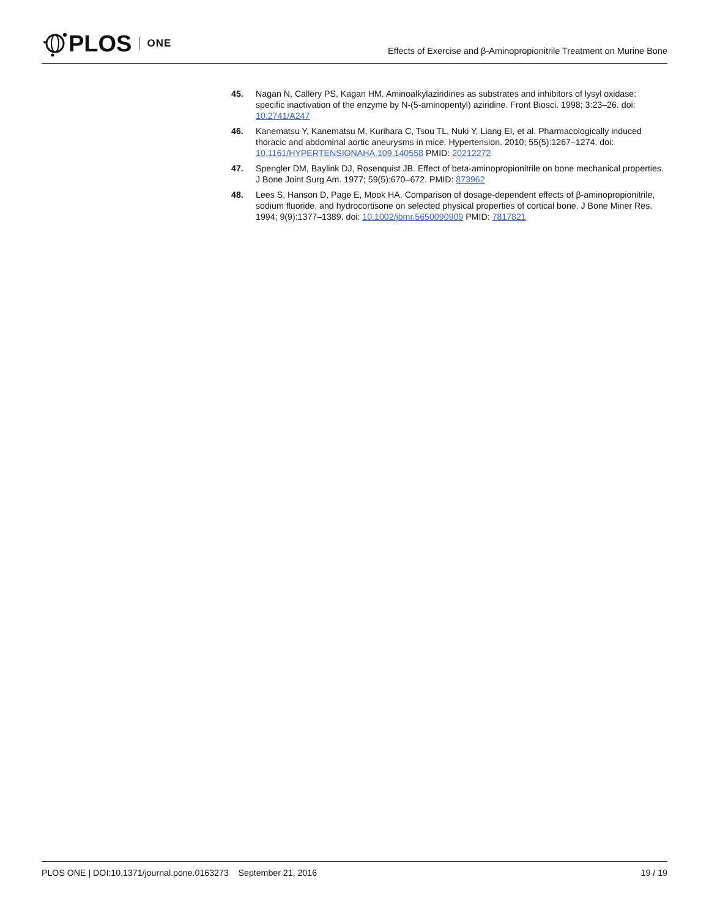PLOS ONE
Effects of Exercise and β-Aminopropionitrile Treatment on Murine Bone
45. Nagan N, Callery PS, Kagan HM. Aminoalkylaziridines as substrates and inhibitors of lysyl oxidase: specific inactivation of the enzyme by N-(5-aminopentyl) aziridine. Front Biosci. 1998; 3:23–26. doi: 10.2741/A247
46. Kanematsu Y, Kanematsu M, Kurihara C, Tsou TL, Nuki Y, Liang EI, et al. Pharmacologically induced thoracic and abdominal aortic aneurysms in mice. Hypertension. 2010; 55(5):1267–1274. doi: 10.1161/HYPERTENSIONAHA.109.140558 PMID: 20212272
47. Spengler DM, Baylink DJ, Rosenquist JB. Effect of beta-aminopropionitrile on bone mechanical properties. J Bone Joint Surg Am. 1977; 59(5):670–672. PMID: 873962
48. Lees S, Hanson D, Page E, Mook HA. Comparison of dosage-dependent effects of β-aminopropionitrile, sodium fluoride, and hydrocortisone on selected physical properties of cortical bone. J Bone Miner Res. 1994; 9(9):1377–1389. doi: 10.1002/jbmr.5650090909 PMID: 7817821
PLOS ONE | DOI:10.1371/journal.pone.0163273 September 21, 2016 19 / 19